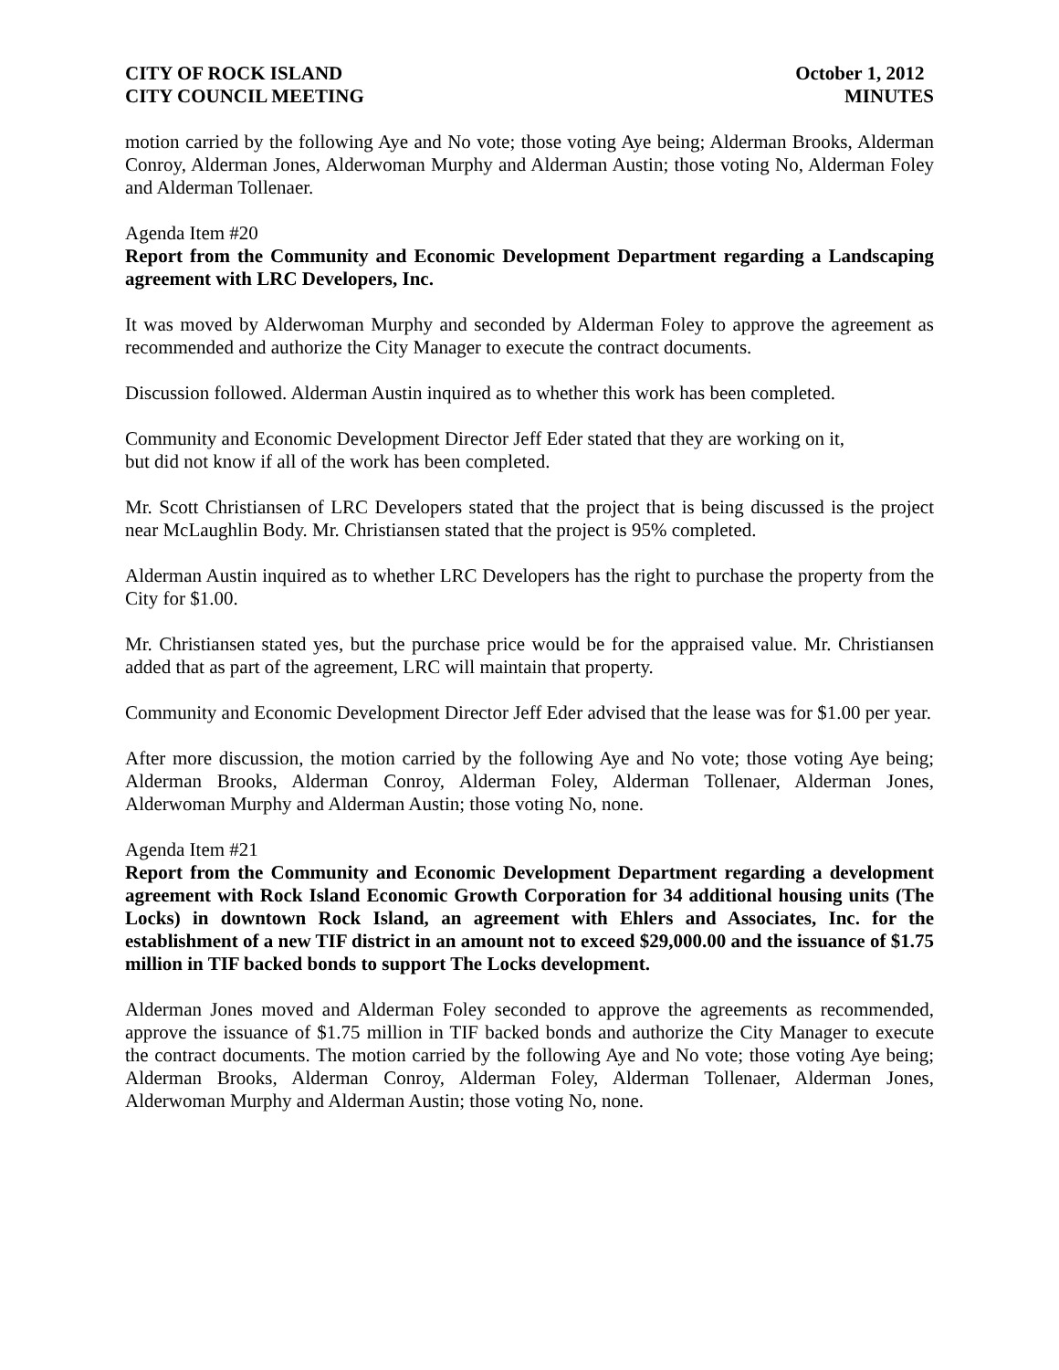CITY OF ROCK ISLAND
CITY COUNCIL MEETING
October 1, 2012
MINUTES
motion carried by the following Aye and No vote; those voting Aye being; Alderman Brooks, Alderman Conroy, Alderman Jones, Alderwoman Murphy and Alderman Austin; those voting No, Alderman Foley and Alderman Tollenaer.
Agenda Item #20
Report from the Community and Economic Development Department regarding a Landscaping agreement with LRC Developers, Inc.
It was moved by Alderwoman Murphy and seconded by Alderman Foley to approve the agreement as recommended and authorize the City Manager to execute the contract documents.
Discussion followed. Alderman Austin inquired as to whether this work has been completed.
Community and Economic Development Director Jeff Eder stated that they are working on it,
but did not know if all of the work has been completed.
Mr. Scott Christiansen of LRC Developers stated that the project that is being discussed is the project near McLaughlin Body. Mr. Christiansen stated that the project is 95% completed.
Alderman Austin inquired as to whether LRC Developers has the right to purchase the property from the City for $1.00.
Mr. Christiansen stated yes, but the purchase price would be for the appraised value. Mr. Christiansen added that as part of the agreement, LRC will maintain that property.
Community and Economic Development Director Jeff Eder advised that the lease was for $1.00 per year.
After more discussion, the motion carried by the following Aye and No vote; those voting Aye being; Alderman Brooks, Alderman Conroy, Alderman Foley, Alderman Tollenaer, Alderman Jones, Alderwoman Murphy and Alderman Austin; those voting No, none.
Agenda Item #21
Report from the Community and Economic Development Department regarding a development agreement with Rock Island Economic Growth Corporation for 34 additional housing units (The Locks) in downtown Rock Island, an agreement with Ehlers and Associates, Inc. for the establishment of a new TIF district in an amount not to exceed $29,000.00 and the issuance of $1.75 million in TIF backed bonds to support The Locks development.
Alderman Jones moved and Alderman Foley seconded to approve the agreements as recommended, approve the issuance of $1.75 million in TIF backed bonds and authorize the City Manager to execute the contract documents. The motion carried by the following Aye and No vote; those voting Aye being; Alderman Brooks, Alderman Conroy, Alderman Foley, Alderman Tollenaer, Alderman Jones, Alderwoman Murphy and Alderman Austin; those voting No, none.